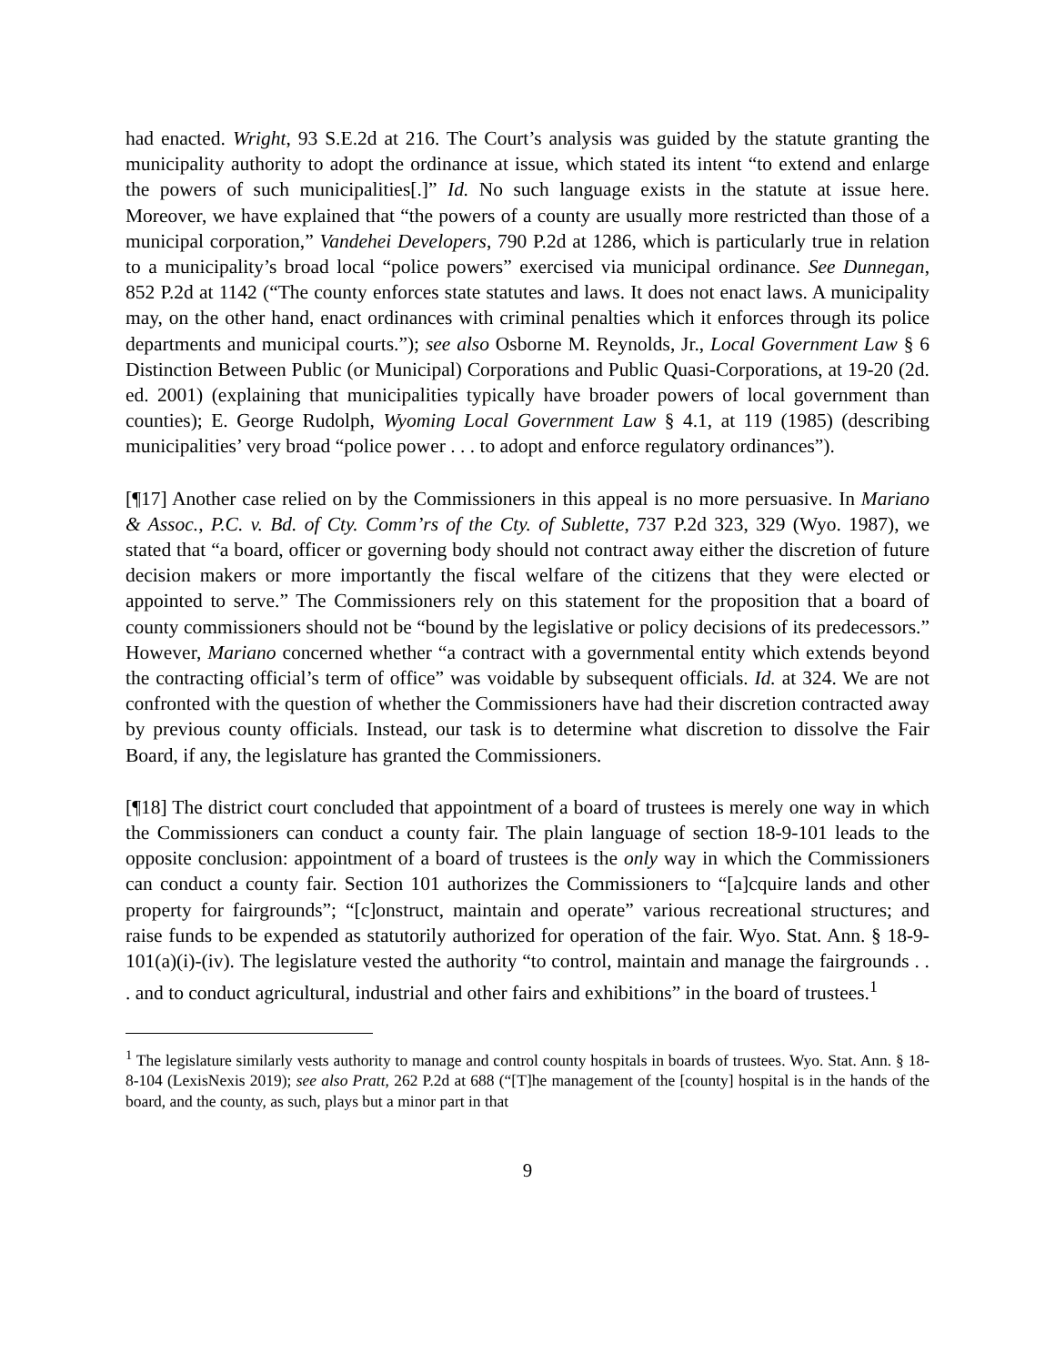had enacted. Wright, 93 S.E.2d at 216. The Court’s analysis was guided by the statute granting the municipality authority to adopt the ordinance at issue, which stated its intent “to extend and enlarge the powers of such municipalities[.]” Id. No such language exists in the statute at issue here. Moreover, we have explained that “the powers of a county are usually more restricted than those of a municipal corporation,” Vandehei Developers, 790 P.2d at 1286, which is particularly true in relation to a municipality’s broad local “police powers” exercised via municipal ordinance. See Dunnegan, 852 P.2d at 1142 (“The county enforces state statutes and laws. It does not enact laws. A municipality may, on the other hand, enact ordinances with criminal penalties which it enforces through its police departments and municipal courts.”); see also Osborne M. Reynolds, Jr., Local Government Law § 6 Distinction Between Public (or Municipal) Corporations and Public Quasi-Corporations, at 19-20 (2d. ed. 2001) (explaining that municipalities typically have broader powers of local government than counties); E. George Rudolph, Wyoming Local Government Law § 4.1, at 119 (1985) (describing municipalities’ very broad “police power . . . to adopt and enforce regulatory ordinances”).
[¶17] Another case relied on by the Commissioners in this appeal is no more persuasive. In Mariano & Assoc., P.C. v. Bd. of Cty. Comm’rs of the Cty. of Sublette, 737 P.2d 323, 329 (Wyo. 1987), we stated that “a board, officer or governing body should not contract away either the discretion of future decision makers or more importantly the fiscal welfare of the citizens that they were elected or appointed to serve.” The Commissioners rely on this statement for the proposition that a board of county commissioners should not be “bound by the legislative or policy decisions of its predecessors.” However, Mariano concerned whether “a contract with a governmental entity which extends beyond the contracting official’s term of office” was voidable by subsequent officials. Id. at 324. We are not confronted with the question of whether the Commissioners have had their discretion contracted away by previous county officials. Instead, our task is to determine what discretion to dissolve the Fair Board, if any, the legislature has granted the Commissioners.
[¶18] The district court concluded that appointment of a board of trustees is merely one way in which the Commissioners can conduct a county fair. The plain language of section 18-9-101 leads to the opposite conclusion: appointment of a board of trustees is the only way in which the Commissioners can conduct a county fair. Section 101 authorizes the Commissioners to “[a]cquire lands and other property for fairgrounds”; “[c]onstruct, maintain and operate” various recreational structures; and raise funds to be expended as statutorily authorized for operation of the fair. Wyo. Stat. Ann. § 18-9-101(a)(i)-(iv). The legislature vested the authority “to control, maintain and manage the fairgrounds . . . and to conduct agricultural, industrial and other fairs and exhibitions” in the board of trustees.<sup>1</sup>
<sup>1</sup> The legislature similarly vests authority to manage and control county hospitals in boards of trustees. Wyo. Stat. Ann. § 18-8-104 (LexisNexis 2019); see also Pratt, 262 P.2d at 688 (“[T]he management of the [county] hospital is in the hands of the board, and the county, as such, plays but a minor part in that
9